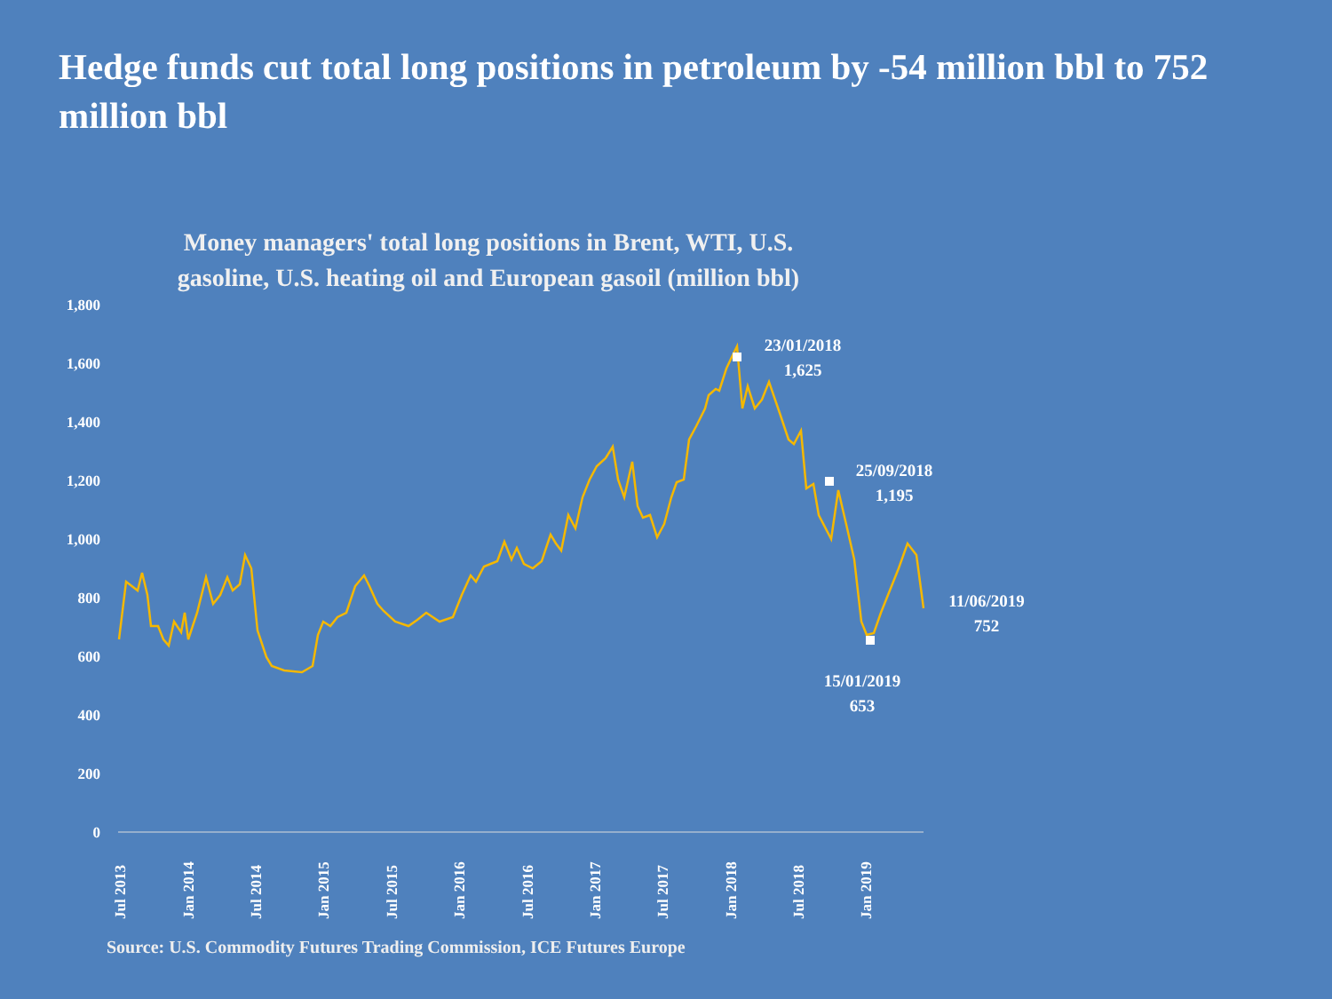Hedge funds cut total long positions in petroleum by -54 million bbl to 752 million bbl
Money managers' total long positions in Brent, WTI, U.S.
gasoline, U.S. heating oil and European gasoil (million bbl)
1,800
1,600
1,400
1,200
1,000
800
600
400
200
0
Jul 2013
Jan 2014
Jul 2014
Jan 2015
Jul 2015
Jan 2016
Jul 2016
Jan 2017
Jul 2017
Jan 2018
Jul 2018
Jan 2019
23/01/2018
1,625
25/09/2018
1,195
11/06/2019
752
15/01/2019
653
Source: U.S. Commodity Futures Trading Commission, ICE Futures Europe